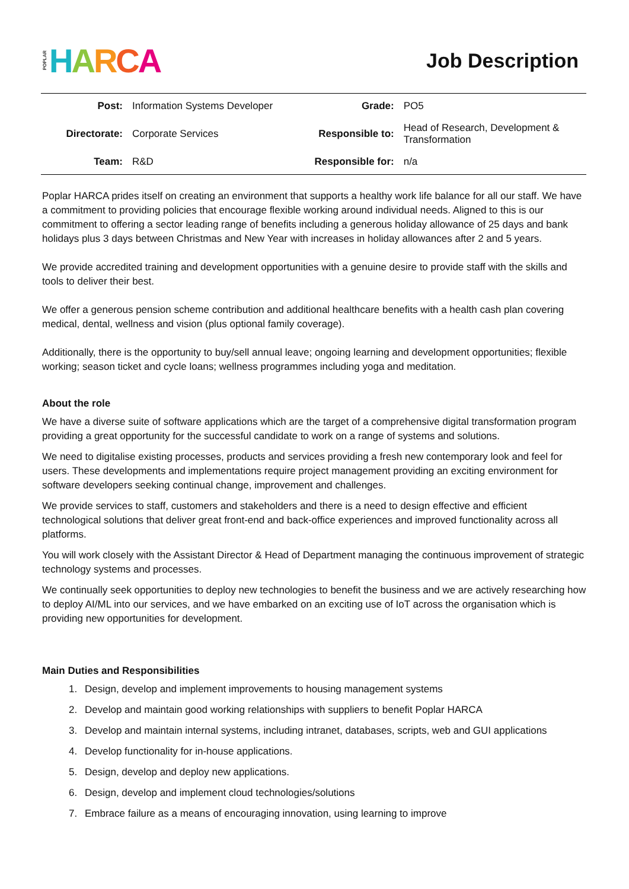POPLAR HARCA
Job Description
| Post: | Information Systems Developer | Grade: | PO5 |
| Directorate: | Corporate Services | Responsible to: | Head of Research, Development & Transformation |
| Team: | R&D | Responsible for: | n/a |
Poplar HARCA prides itself on creating an environment that supports a healthy work life balance for all our staff. We have a commitment to providing policies that encourage flexible working around individual needs. Aligned to this is our commitment to offering a sector leading range of benefits including a generous holiday allowance of 25 days and bank holidays plus 3 days between Christmas and New Year with increases in holiday allowances after 2 and 5 years.
We provide accredited training and development opportunities with a genuine desire to provide staff with the skills and tools to deliver their best.
We offer a generous pension scheme contribution and additional healthcare benefits with a health cash plan covering medical, dental, wellness and vision (plus optional family coverage).
Additionally, there is the opportunity to buy/sell annual leave; ongoing learning and development opportunities; flexible working; season ticket and cycle loans; wellness programmes including yoga and meditation.
About the role
We have a diverse suite of software applications which are the target of a comprehensive digital transformation program providing a great opportunity for the successful candidate to work on a range of systems and solutions.
We need to digitalise existing processes, products and services providing a fresh new contemporary look and feel for users. These developments and implementations require project management providing an exciting environment for software developers seeking continual change, improvement and challenges.
We provide services to staff, customers and stakeholders and there is a need to design effective and efficient technological solutions that deliver great front-end and back-office experiences and improved functionality across all platforms.
You will work closely with the Assistant Director & Head of Department managing the continuous improvement of strategic technology systems and processes.
We continually seek opportunities to deploy new technologies to benefit the business and we are actively researching how to deploy AI/ML into our services, and we have embarked on an exciting use of IoT across the organisation which is providing new opportunities for development.
Main Duties and Responsibilities
1. Design, develop and implement improvements to housing management systems
2. Develop and maintain good working relationships with suppliers to benefit Poplar HARCA
3. Develop and maintain internal systems, including intranet, databases, scripts, web and GUI applications
4. Develop functionality for in-house applications.
5. Design, develop and deploy new applications.
6. Design, develop and implement cloud technologies/solutions
7. Embrace failure as a means of encouraging innovation, using learning to improve